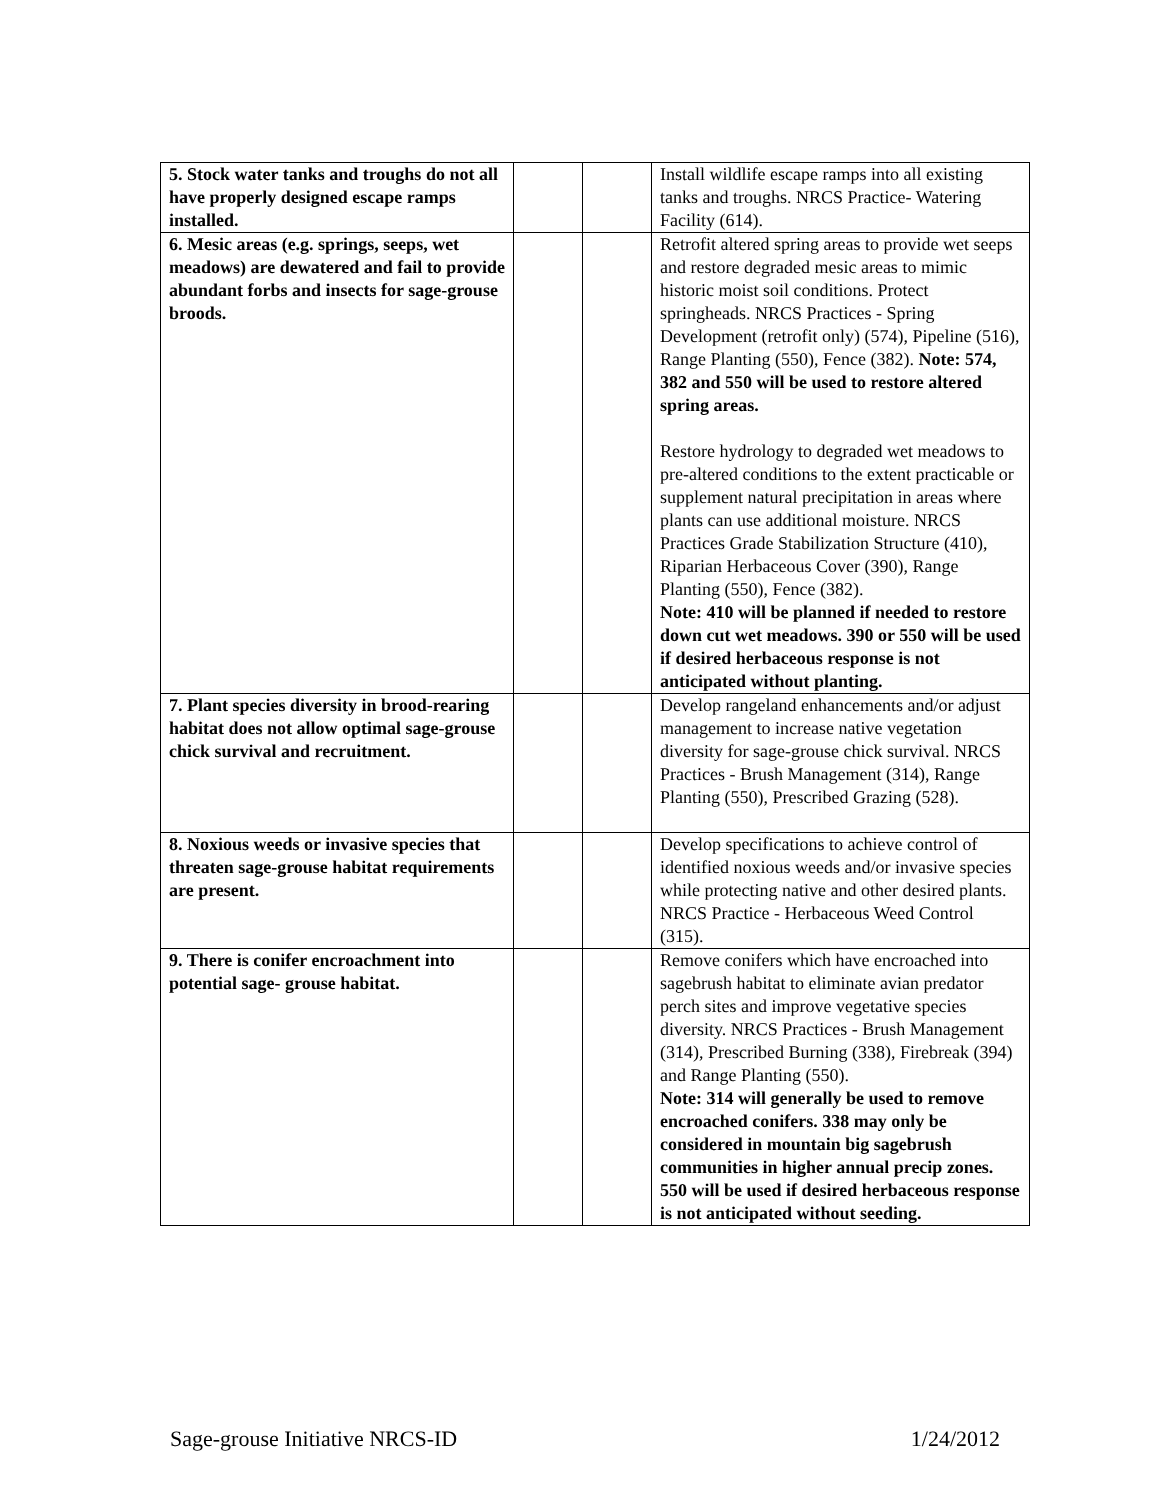| 5. Stock water tanks and troughs do not all have properly designed escape ramps installed. | | | Install wildlife escape ramps into all existing tanks and troughs. NRCS Practice- Watering Facility (614). |
| 6. Mesic areas (e.g. springs, seeps, wet meadows) are dewatered and fail to provide abundant forbs and insects for sage-grouse broods. | | | Retrofit altered spring areas to provide wet seeps and restore degraded mesic areas to mimic historic moist soil conditions. Protect springheads. NRCS Practices - Spring Development (retrofit only) (574), Pipeline (516), Range Planting (550), Fence (382). Note: 574, 382 and 550 will be used to restore altered spring areas. Restore hydrology to degraded wet meadows to pre-altered conditions to the extent practicable or supplement natural precipitation in areas where plants can use additional moisture. NRCS Practices Grade Stabilization Structure (410), Riparian Herbaceous Cover (390), Range Planting (550), Fence (382). Note: 410 will be planned if needed to restore down cut wet meadows. 390 or 550 will be used if desired herbaceous response is not anticipated without planting. |
| 7. Plant species diversity in brood-rearing habitat does not allow optimal sage-grouse chick survival and recruitment. | | | Develop rangeland enhancements and/or adjust management to increase native vegetation diversity for sage-grouse chick survival. NRCS Practices - Brush Management (314), Range Planting (550), Prescribed Grazing (528). |
| 8. Noxious weeds or invasive species that threaten sage-grouse habitat requirements are present. | | | Develop specifications to achieve control of identified noxious weeds and/or invasive species while protecting native and other desired plants. NRCS Practice - Herbaceous Weed Control (315). |
| 9. There is conifer encroachment into potential sage- grouse habitat. | | | Remove conifers which have encroached into sagebrush habitat to eliminate avian predator perch sites and improve vegetative species diversity. NRCS Practices - Brush Management (314), Prescribed Burning (338), Firebreak (394) and Range Planting (550). Note: 314 will generally be used to remove encroached conifers. 338 may only be considered in mountain big sagebrush communities in higher annual precip zones. 550 will be used if desired herbaceous response is not anticipated without seeding. |
Sage-grouse Initiative NRCS-ID 1/24/2012